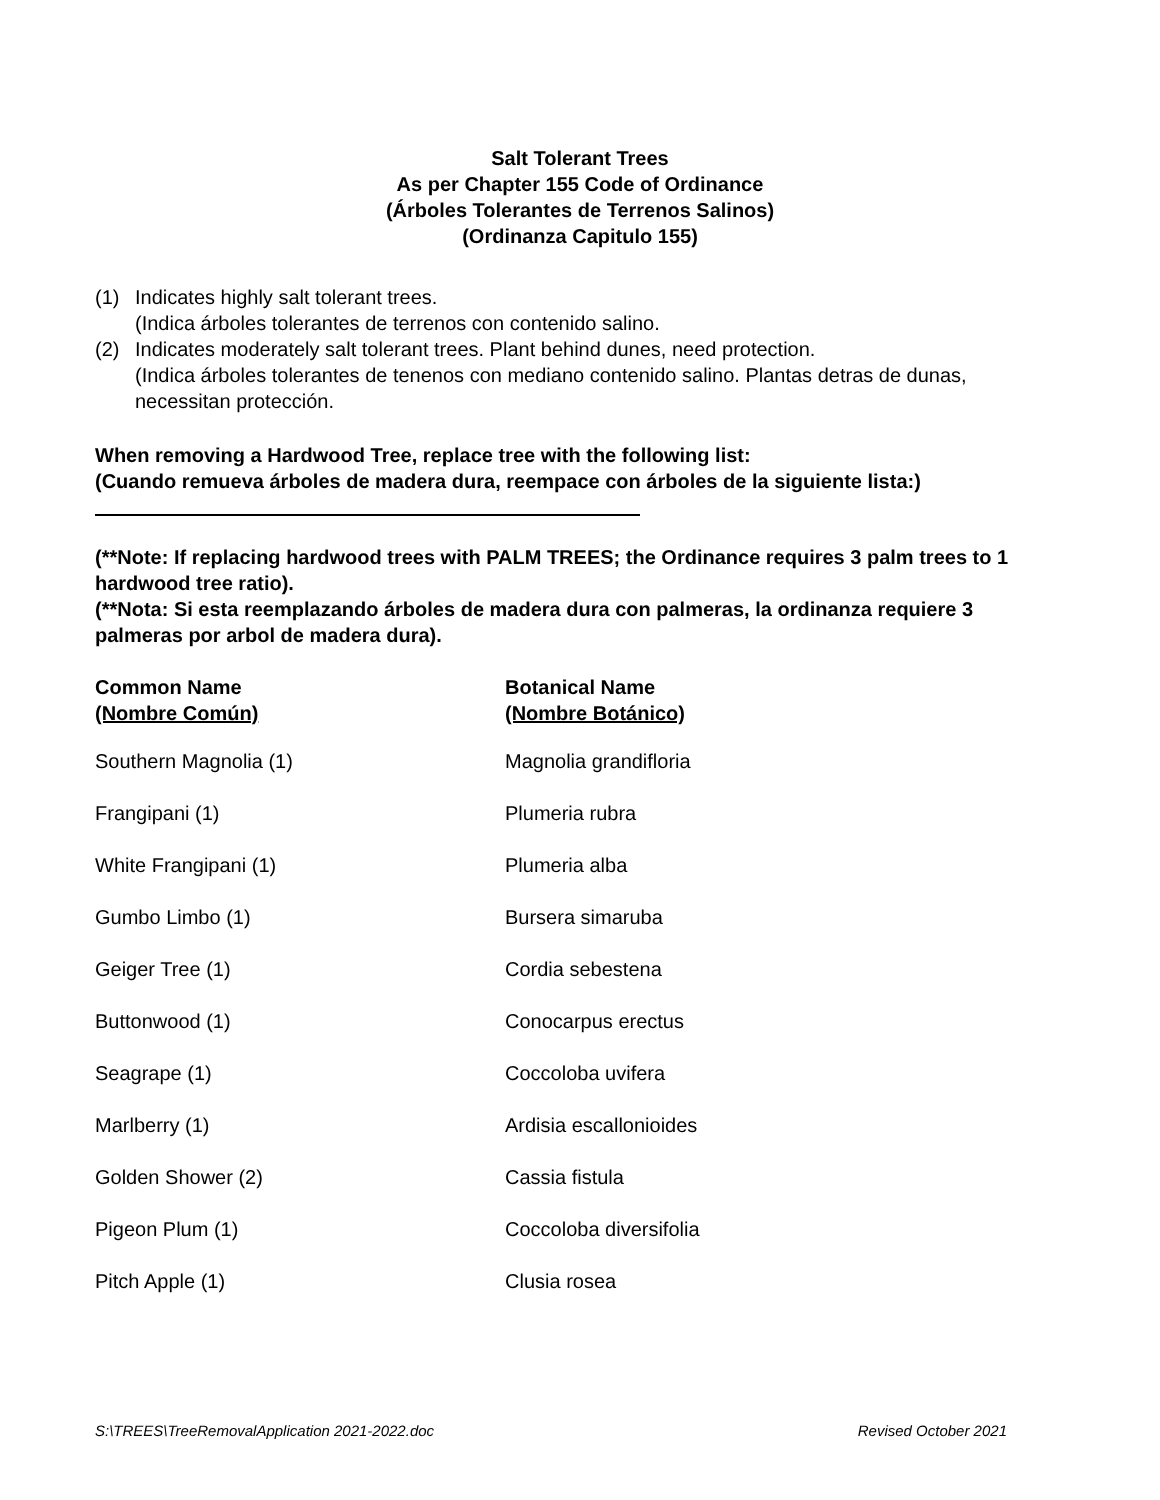Salt Tolerant Trees
As per Chapter 155 Code of Ordinance
(Árboles Tolerantes de Terrenos Salinos)
(Ordinanza Capitulo 155)
(1) Indicates highly salt tolerant trees.
(Indica árboles tolerantes de terrenos con contenido salino.
(2) Indicates moderately salt tolerant trees. Plant behind dunes, need protection.
(Indica árboles tolerantes de tenenos con mediano contenido salino. Plantas detras de dunas, necessitan protección.
When removing a Hardwood Tree, replace tree with the following list:
(Cuando remueva árboles de madera dura, reempace con árboles de la siguiente lista:)
(**Note: If replacing hardwood trees with PALM TREES; the Ordinance requires 3 palm trees to 1 hardwood tree ratio).
(**Nota: Si esta reemplazando árboles de madera dura con palmeras, la ordinanza requiere 3 palmeras por arbol de madera dura).
| Common Name (Nombre Común) | Botanical Name (Nombre Botánico) |
| --- | --- |
| Southern Magnolia (1) | Magnolia grandifloria |
| Frangipani (1) | Plumeria rubra |
| White Frangipani (1) | Plumeria alba |
| Gumbo Limbo (1) | Bursera simaruba |
| Geiger Tree (1) | Cordia sebestena |
| Buttonwood (1) | Conocarpus erectus |
| Seagrape (1) | Coccoloba uvifera |
| Marlberry (1) | Ardisia escallonioides |
| Golden Shower (2) | Cassia fistula |
| Pigeon Plum (1) | Coccoloba diversifolia |
| Pitch Apple (1) | Clusia rosea |
S:\TREES\TreeRemovalApplication 2021-2022.doc Revised October 2021